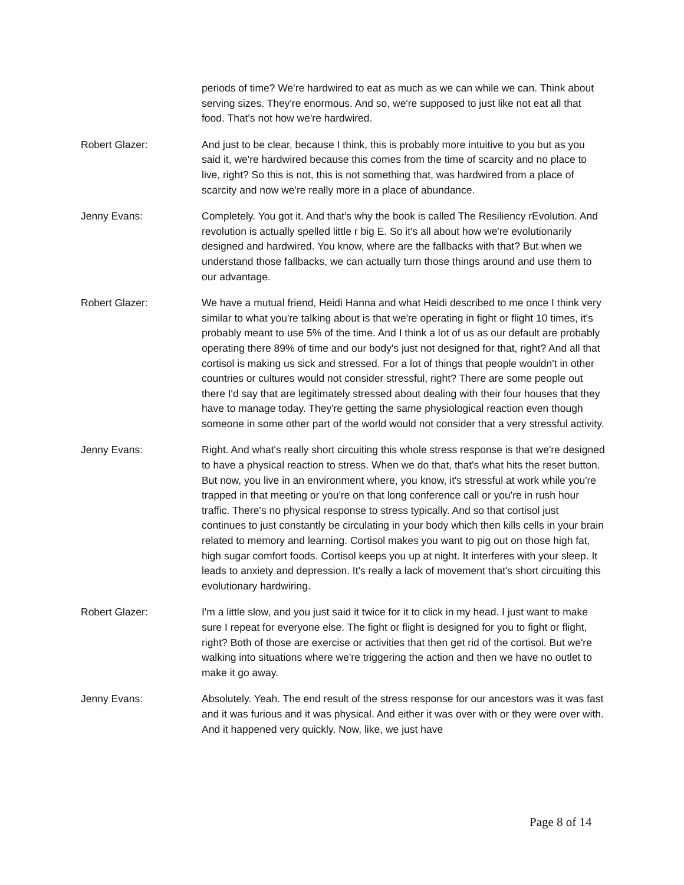periods of time? We're hardwired to eat as much as we can while we can. Think about serving sizes. They're enormous. And so, we're supposed to just like not eat all that food. That's not how we're hardwired.
Robert Glazer: And just to be clear, because I think, this is probably more intuitive to you but as you said it, we're hardwired because this comes from the time of scarcity and no place to live, right? So this is not, this is not something that, was hardwired from a place of scarcity and now we're really more in a place of abundance.
Jenny Evans: Completely. You got it. And that's why the book is called The Resiliency rEvolution. And revolution is actually spelled little r big E. So it's all about how we're evolutionarily designed and hardwired. You know, where are the fallbacks with that? But when we understand those fallbacks, we can actually turn those things around and use them to our advantage.
Robert Glazer: We have a mutual friend, Heidi Hanna and what Heidi described to me once I think very similar to what you're talking about is that we're operating in fight or flight 10 times, it's probably meant to use 5% of the time. And I think a lot of us as our default are probably operating there 89% of time and our body's just not designed for that, right? And all that cortisol is making us sick and stressed. For a lot of things that people wouldn't in other countries or cultures would not consider stressful, right? There are some people out there I'd say that are legitimately stressed about dealing with their four houses that they have to manage today. They're getting the same physiological reaction even though someone in some other part of the world would not consider that a very stressful activity.
Jenny Evans: Right. And what's really short circuiting this whole stress response is that we're designed to have a physical reaction to stress. When we do that, that's what hits the reset button. But now, you live in an environment where, you know, it's stressful at work while you're trapped in that meeting or you're on that long conference call or you're in rush hour traffic. There's no physical response to stress typically. And so that cortisol just continues to just constantly be circulating in your body which then kills cells in your brain related to memory and learning. Cortisol makes you want to pig out on those high fat, high sugar comfort foods. Cortisol keeps you up at night. It interferes with your sleep. It leads to anxiety and depression. It's really a lack of movement that's short circuiting this evolutionary hardwiring.
Robert Glazer: I'm a little slow, and you just said it twice for it to click in my head. I just want to make sure I repeat for everyone else. The fight or flight is designed for you to fight or flight, right? Both of those are exercise or activities that then get rid of the cortisol. But we're walking into situations where we're triggering the action and then we have no outlet to make it go away.
Jenny Evans: Absolutely. Yeah. The end result of the stress response for our ancestors was it was fast and it was furious and it was physical. And either it was over with or they were over with. And it happened very quickly. Now, like, we just have
Page 8 of 14